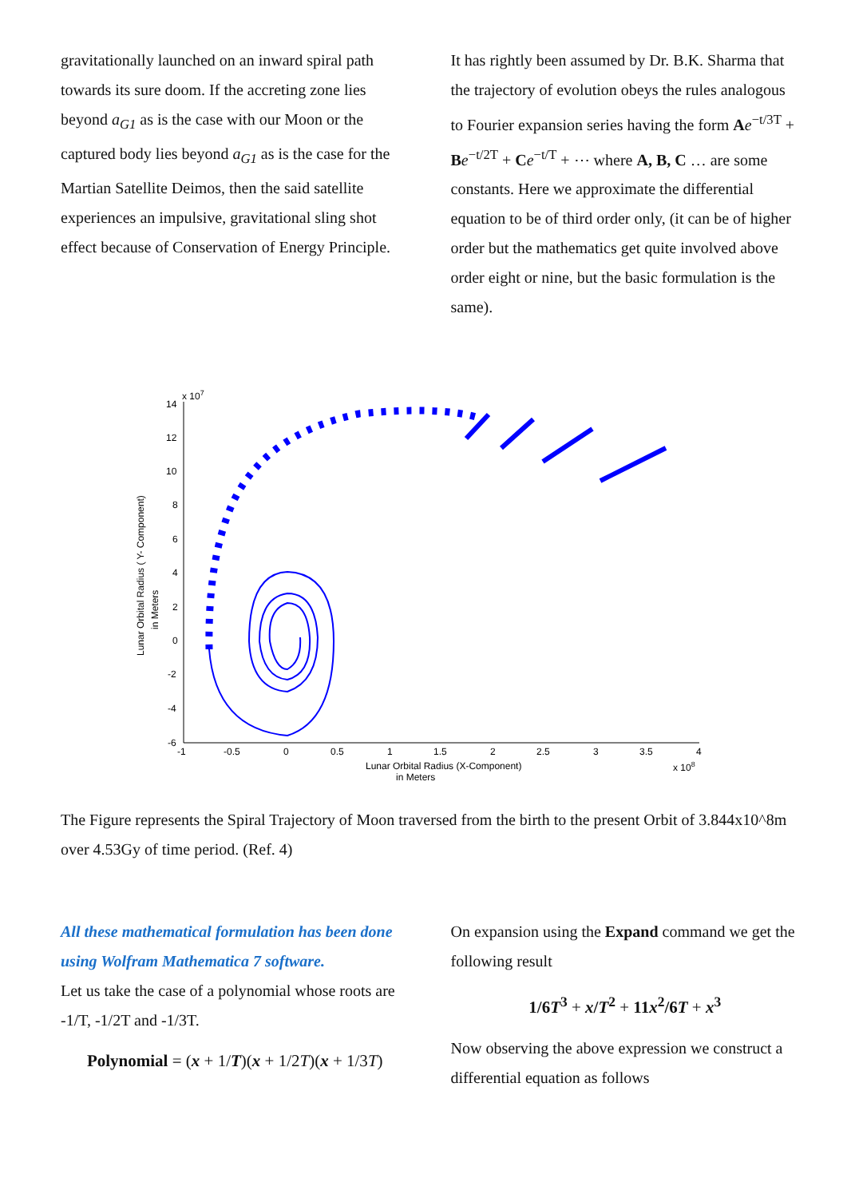gravitationally launched on an inward spiral path towards its sure doom. If the accreting zone lies beyond a<sub>G1</sub> as is the case with our Moon or the captured body lies beyond a<sub>G1</sub> as is the case for the Martian Satellite Deimos, then the said satellite experiences an impulsive, gravitational sling shot effect because of Conservation of Energy Principle.
It has rightly been assumed by Dr. B.K. Sharma that the trajectory of evolution obeys the rules analogous to Fourier expansion series having the form Ae<sup>−t/3T</sup> + Be<sup>−t/2T</sup> + Ce<sup>−t/T</sup> + ⋯ where A, B, C … are some constants. Here we approximate the differential equation to be of third order only, (it can be of higher order but the mathematics get quite involved above order eight or nine, but the basic formulation is the same).
x 107
14
12
10
8
6
4
2
0
-2
-4
-6
-1
-0.5
0
0.5
1
1.5
2
2.5
3
3.5
4
Lunar Orbital Radius (X-Component)
in Meters
x 108
Lunar Orbital Radius ( Y- Component)
in Meters
The Figure represents the Spiral Trajectory of Moon traversed from the birth to the present Orbit of 3.844x10^8m over 4.53Gy of time period. (Ref. 4)
All these mathematical formulation has been done using Wolfram Mathematica 7 software.
Let us take the case of a polynomial whose roots are -1/T, -1/2T and -1/3T.
Polynomial = (x + 1/T)(x + 1/2T)(x + 1/3T)
On expansion using the Expand command we get the following result
1/6T<sup>3</sup> + x/T<sup>2</sup> + 11x<sup>2</sup>/6T + x<sup>3</sup>
Now observing the above expression we construct a differential equation as follows